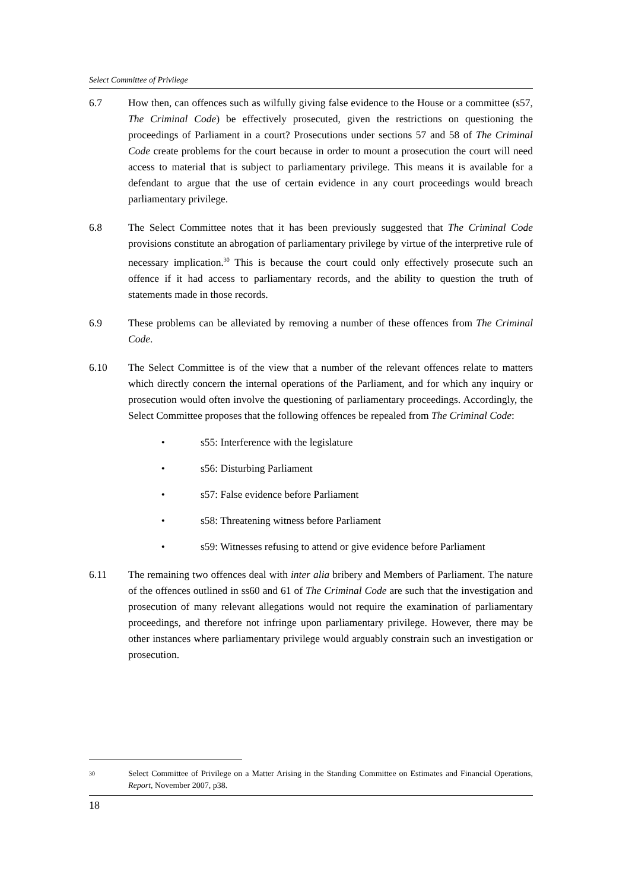Select Committee of Privilege
6.7 How then, can offences such as wilfully giving false evidence to the House or a committee (s57, The Criminal Code) be effectively prosecuted, given the restrictions on questioning the proceedings of Parliament in a court? Prosecutions under sections 57 and 58 of The Criminal Code create problems for the court because in order to mount a prosecution the court will need access to material that is subject to parliamentary privilege. This means it is available for a defendant to argue that the use of certain evidence in any court proceedings would breach parliamentary privilege.
6.8 The Select Committee notes that it has been previously suggested that The Criminal Code provisions constitute an abrogation of parliamentary privilege by virtue of the interpretive rule of necessary implication.<sup>30</sup> This is because the court could only effectively prosecute such an offence if it had access to parliamentary records, and the ability to question the truth of statements made in those records.
6.9 These problems can be alleviated by removing a number of these offences from The Criminal Code.
6.10 The Select Committee is of the view that a number of the relevant offences relate to matters which directly concern the internal operations of the Parliament, and for which any inquiry or prosecution would often involve the questioning of parliamentary proceedings. Accordingly, the Select Committee proposes that the following offences be repealed from The Criminal Code:
• s55: Interference with the legislature
• s56: Disturbing Parliament
• s57: False evidence before Parliament
• s58: Threatening witness before Parliament
• s59: Witnesses refusing to attend or give evidence before Parliament
6.11 The remaining two offences deal with inter alia bribery and Members of Parliament. The nature of the offences outlined in ss60 and 61 of The Criminal Code are such that the investigation and prosecution of many relevant allegations would not require the examination of parliamentary proceedings, and therefore not infringe upon parliamentary privilege. However, there may be other instances where parliamentary privilege would arguably constrain such an investigation or prosecution.
30
Select Committee of Privilege on a Matter Arising in the Standing Committee on Estimates and Financial Operations, Report, November 2007, p38.
18